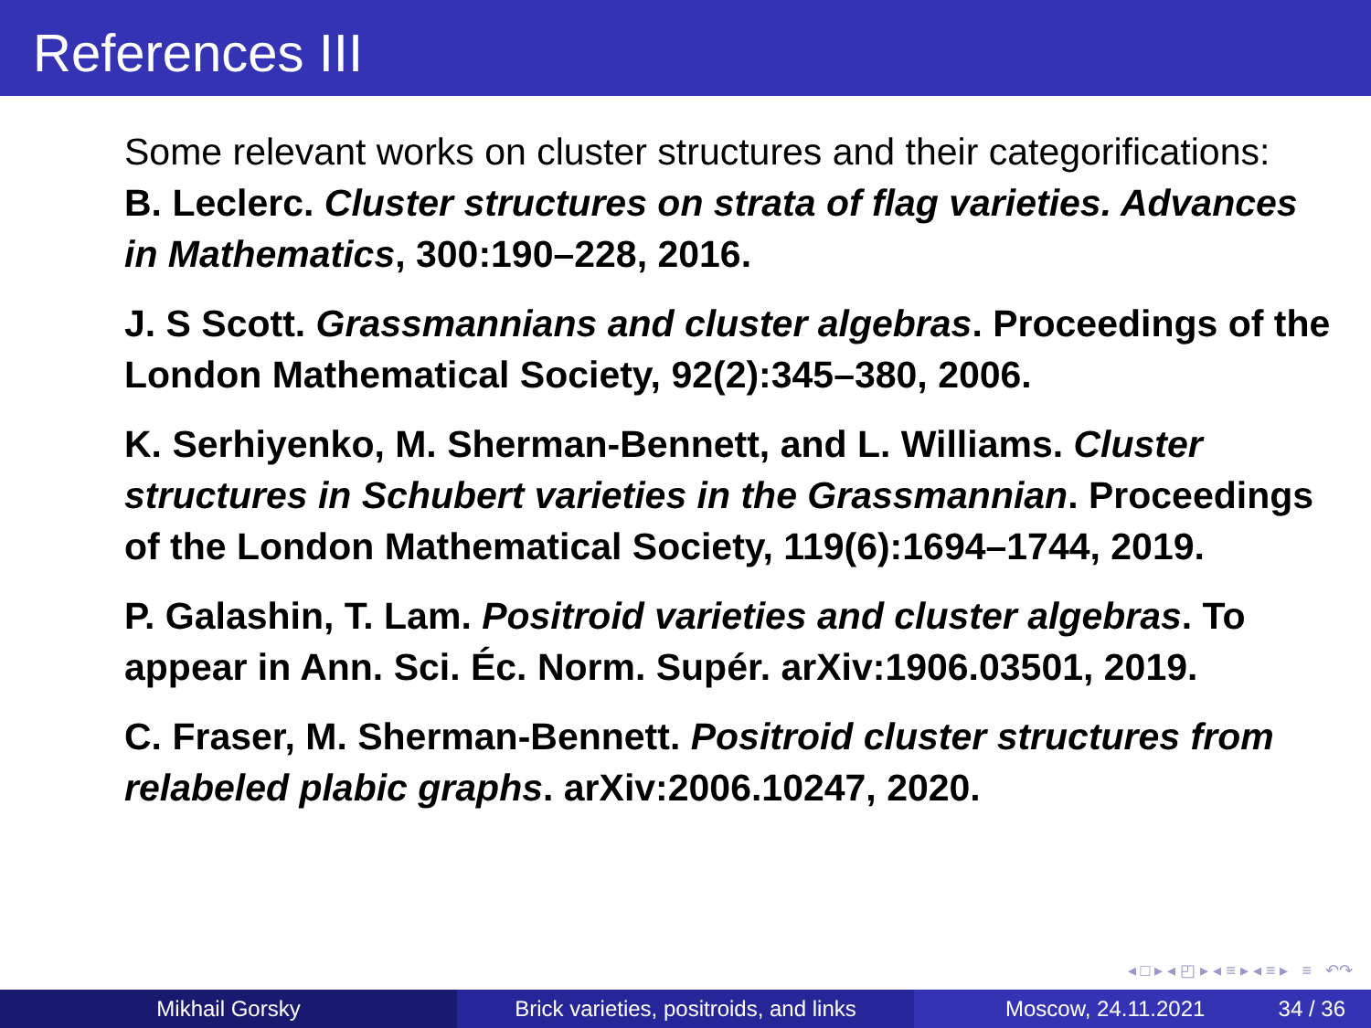References III
Some relevant works on cluster structures and their categorifications:
B. Leclerc. Cluster structures on strata of flag varieties. Advances in Mathematics, 300:190–228, 2016.
J. S Scott. Grassmannians and cluster algebras. Proceedings of the London Mathematical Society, 92(2):345–380, 2006.
K. Serhiyenko, M. Sherman-Bennett, and L. Williams. Cluster structures in Schubert varieties in the Grassmannian. Proceedings of the London Mathematical Society, 119(6):1694–1744, 2019.
P. Galashin, T. Lam. Positroid varieties and cluster algebras. To appear in Ann. Sci. Éc. Norm. Supér. arXiv:1906.03501, 2019.
C. Fraser, M. Sherman-Bennett. Positroid cluster structures from relabeled plabic graphs. arXiv:2006.10247, 2020.
◂ □ ▸ ◂ ◰ ▸ ◂ ≡ ▸ ◂ ≡ ▸ ≡ ↶↷
Mikhail Gorsky Brick varieties, positroids, and links
Moscow, 24.11.2021 34 / 36